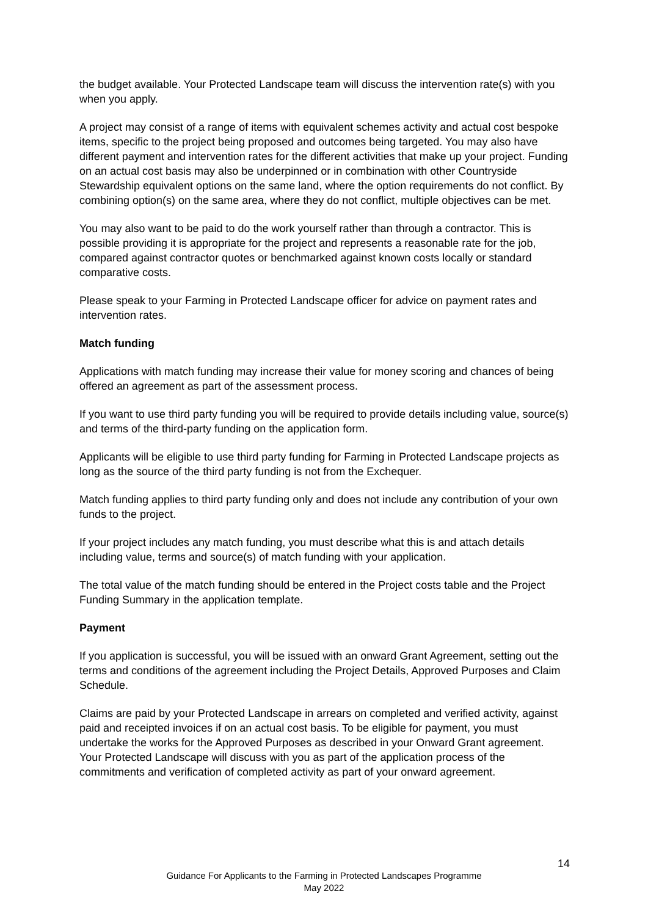the budget available. Your Protected Landscape team will discuss the intervention rate(s) with you when you apply.
A project may consist of a range of items with equivalent schemes activity and actual cost bespoke items, specific to the project being proposed and outcomes being targeted. You may also have different payment and intervention rates for the different activities that make up your project. Funding on an actual cost basis may also be underpinned or in combination with other Countryside Stewardship equivalent options on the same land, where the option requirements do not conflict. By combining option(s) on the same area, where they do not conflict, multiple objectives can be met.
You may also want to be paid to do the work yourself rather than through a contractor. This is possible providing it is appropriate for the project and represents a reasonable rate for the job, compared against contractor quotes or benchmarked against known costs locally or standard comparative costs.
Please speak to your Farming in Protected Landscape officer for advice on payment rates and intervention rates.
Match funding
Applications with match funding may increase their value for money scoring and chances of being offered an agreement as part of the assessment process.
If you want to use third party funding you will be required to provide details including value, source(s) and terms of the third-party funding on the application form.
Applicants will be eligible to use third party funding for Farming in Protected Landscape projects as long as the source of the third party funding is not from the Exchequer.
Match funding applies to third party funding only and does not include any contribution of your own funds to the project.
If your project includes any match funding, you must describe what this is and attach details including value, terms and source(s) of match funding with your application.
The total value of the match funding should be entered in the Project costs table and the Project Funding Summary in the application template.
Payment
If you application is successful, you will be issued with an onward Grant Agreement, setting out the terms and conditions of the agreement including the Project Details, Approved Purposes and Claim Schedule.
Claims are paid by your Protected Landscape in arrears on completed and verified activity, against paid and receipted invoices if on an actual cost basis. To be eligible for payment, you must undertake the works for the Approved Purposes as described in your Onward Grant agreement. Your Protected Landscape will discuss with you as part of the application process of the commitments and verification of completed activity as part of your onward agreement.
14
Guidance For Applicants to the Farming in Protected Landscapes Programme
May 2022